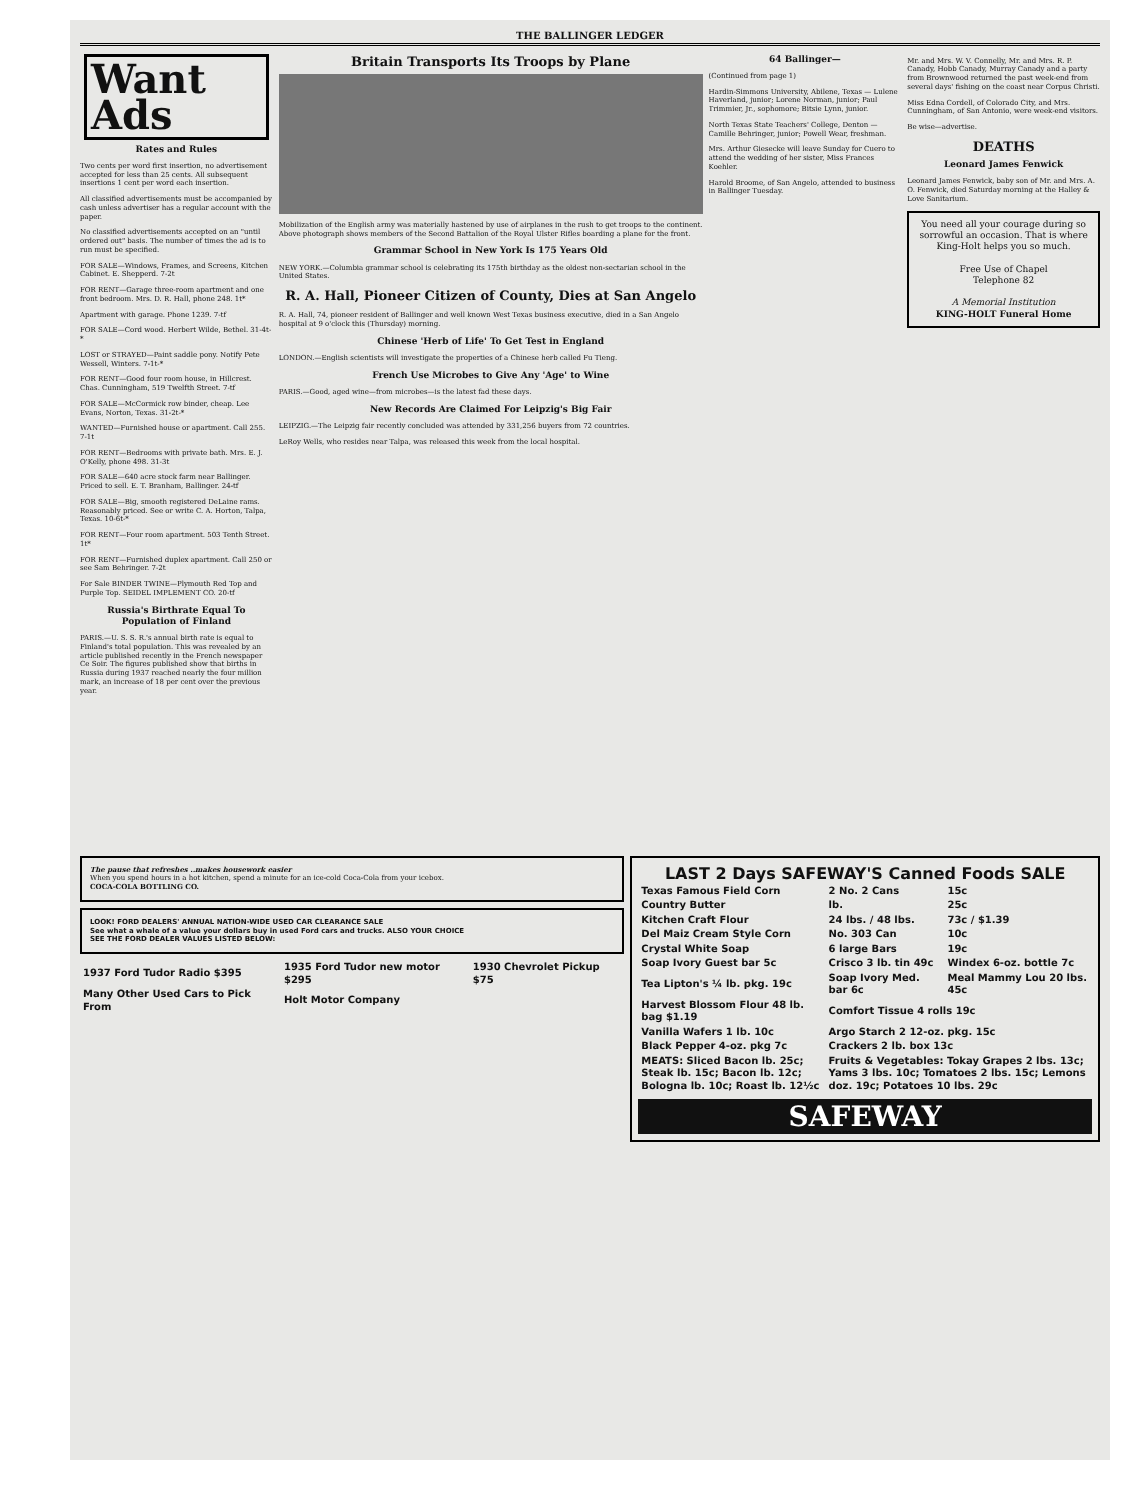THE BALLINGER LEDGER
Want Ads
Rates and Rules
Two cents per word first insertion, no advertisement accepted for less than 25 cents. All subsequent insertions 1 cent per word each insertion.
All classified advertisements must be accompanied by cash unless advertiser has a regular account with the paper.
No classified advertisements accepted on an "until ordered out" basis. The number of times the ad is to run must be specified.
FOR SALE—Windows, Frames, and Screens, Kitchen Cabinet. E. Shepperd. 7-2t
FOR RENT—Garage three-room apartment and one front bedroom. Mrs. D. R. Hall, phone 248. 1t*
Apartment with garage. Phone 1239. 7-tf
FOR SALE—Cord wood. Herbert Wilde, Bethel. 31-4t-*
LOST or STRAYED—Paint saddle pony. Notify Pete Wessell, Winters. 7-1t-*
FOR RENT—Good four room house, in Hillcrest. Chas. Cunningham, 519 Twelfth Street. 7-tf
FOR SALE—McCormick row binder, cheap. Lee Evans, Norton, Texas. 31-2t-*
WANTED—Furnished house or apartment. Call 255. 7-1t
FOR RENT—Bedrooms with private bath. Mrs. E. J. O'Kelly, phone 498. 31-3t
FOR SALE—640 acre stock farm near Ballinger. Priced to sell. E. T. Branham, Ballinger. 24-tf
FOR SALE—Big, smooth registered DeLaine rams. Reasonably priced. See or write C. A. Horton, Talpa, Texas. 10-6t-*
FOR RENT—Four room apartment. 503 Tenth Street. 1t*
FOR RENT—Furnished duplex apartment. Call 250 or see Sam Behringer. 7-2t
For Sale BINDER TWINE—Plymouth Red Top and Purple Top. SEIDEL IMPLEMENT CO. 20-tf
Russia's Birthrate Equal To Population of Finland
PARIS.—U. S. S. R.'s annual birth rate is equal to Finland's total population. This was revealed by an article published recently in the French newspaper Ce Soir. The figures published show that births in Russia during 1937 reached nearly the four million mark, an increase of 18 per cent over the previous year.
Britain Transports Its Troops by Plane
Mobilization of the English army was materially hastened by use of airplanes in the rush to get troops to the continent. Above photograph shows members of the Second Battalion of the Royal Ulster Rifles boarding a plane for the front.
Grammar School in New York Is 175 Years Old
NEW YORK.—Columbia grammar school is celebrating its 175th birthday as the oldest non-sectarian school in the United States.
R. A. Hall, Pioneer Citizen of County, Dies at San Angelo
R. A. Hall, 74, pioneer resident of Ballinger and well known West Texas business executive, died in a San Angelo hospital at 9 o'clock this (Thursday) morning.
Chinese 'Herb of Life' To Get Test in England
LONDON.—English scientists will investigate the properties of a Chinese herb called Fu Tieng.
French Use Microbes to Give Any 'Age' to Wine
PARIS.—Good, aged wine—from microbes—is the latest fad these days.
New Records Are Claimed For Leipzig's Big Fair
LEIPZIG.—The Leipzig fair recently concluded was attended by 331,256 buyers from 72 countries.
LeRoy Wells, who resides near Talpa, was released this week from the local hospital.
64 Ballinger—
(Continued from page 1)
Hardin-Simmons University, Abilene, Texas — Lulene Haverland, junior; Lorene Norman, junior; Paul Trimmier, Jr., sophomore; Bitsie Lynn, junior.
North Texas State Teachers' College, Denton — Camille Behringer, junior; Powell Wear, freshman.
Mrs. Arthur Giesecke will leave Sunday for Cuero to attend the wedding of her sister, Miss Frances Koehler.
Harold Broome, of San Angelo, attended to business in Ballinger Tuesday.
Mr. and Mrs. W. V. Connelly, Mr. and Mrs. R. P. Canady, Hobb Canady, Murray Canady and a party from Brownwood returned the past week-end from several days' fishing on the coast near Corpus Christi.
Miss Edna Cordell, of Colorado City, and Mrs. Cunningham, of San Antonio, were week-end visitors.
Be wise—advertise.
DEATHS
Leonard James Fenwick
Leonard James Fenwick, baby son of Mr. and Mrs. A. O. Fenwick, died Saturday morning at the Halley & Love Sanitarium.
You need all your courage during so sorrowful an occasion. That is where King-Holt helps you so much.
Free Use of Chapel
Telephone 82
A Memorial Institution
KING-HOLT Funeral Home
The pause that refreshes ..makes housework easier
When you spend hours in a hot kitchen, spend a minute for an ice-cold Coca-Cola from your icebox.
COCA-COLA BOTTLING CO.
LOOK! FORD DEALERS' ANNUAL NATION-WIDE USED CAR CLEARANCE SALE
See what a whale of a value your dollars buy in used Ford cars and trucks. ALSO YOUR CHOICE
SEE THE FORD DEALER VALUES LISTED BELOW:
| 1937 Ford Tudor Radio $395 | 1935 Ford Tudor new motor $295 | 1930 Chevrolet Pickup $75 |
| Many Other Used Cars to Pick From | Holt Motor Company | |
LAST 2 Days SAFEWAY'S Canned Foods SALE
| Texas Famous Field Corn | 2 No. 2 Cans | 15c |
| Country Butter | lb. | 25c |
| Kitchen Craft Flour | 24 lbs. / 48 lbs. | 73c / $1.39 |
| Del Maiz Cream Style Corn | No. 303 Can | 10c |
| Crystal White Soap | 6 large Bars | 19c |
| Soap Ivory Guest bar 5c | Crisco 3 lb. tin 49c | Windex 6-oz. bottle 7c |
| Tea Lipton's ¼ lb. pkg. 19c | Soap Ivory Med. bar 6c | Meal Mammy Lou 20 lbs. 45c |
| Harvest Blossom Flour 48 lb. bag $1.19 | Comfort Tissue 4 rolls 19c | |
| Vanilla Wafers 1 lb. 10c | Argo Starch 2 12-oz. pkg. 15c | |
| Black Pepper 4-oz. pkg 7c | Crackers 2 lb. box 13c | |
| MEATS: Sliced Bacon lb. 25c; Steak lb. 15c; Bacon lb. 12c; Bologna lb. 10c; Roast lb. 12½c | Fruits & Vegetables: Tokay Grapes 2 lbs. 13c; Yams 3 lbs. 10c; Tomatoes 2 lbs. 15c; Lemons doz. 19c; Potatoes 10 lbs. 29c | |
SAFEWAY